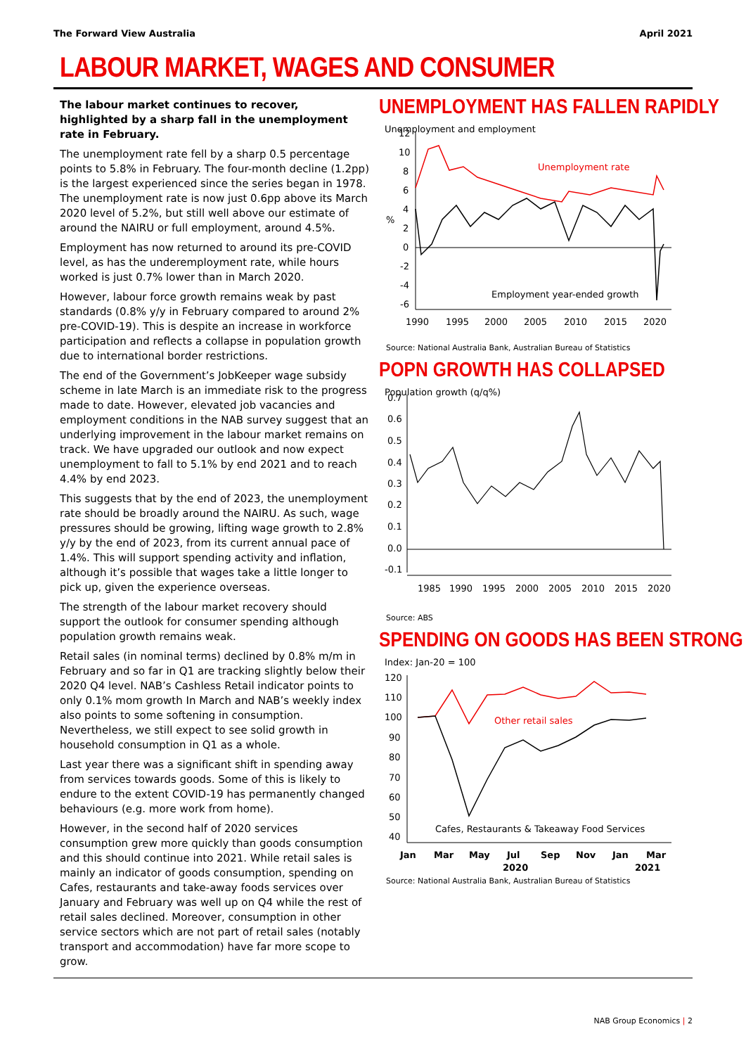The Forward View Australia April 2021
LABOUR MARKET, WAGES AND CONSUMER
The labour market continues to recover, highlighted by a sharp fall in the unemployment rate in February.
The unemployment rate fell by a sharp 0.5 percentage points to 5.8% in February. The four-month decline (1.2pp) is the largest experienced since the series began in 1978. The unemployment rate is now just 0.6pp above its March 2020 level of 5.2%, but still well above our estimate of around the NAIRU or full employment, around 4.5%.
Employment has now returned to around its pre-COVID level, as has the underemployment rate, while hours worked is just 0.7% lower than in March 2020.
However, labour force growth remains weak by past standards (0.8% y/y in February compared to around 2% pre-COVID-19). This is despite an increase in workforce participation and reflects a collapse in population growth due to international border restrictions.
The end of the Government’s JobKeeper wage subsidy scheme in late March is an immediate risk to the progress made to date. However, elevated job vacancies and employment conditions in the NAB survey suggest that an underlying improvement in the labour market remains on track. We have upgraded our outlook and now expect unemployment to fall to 5.1% by end 2021 and to reach 4.4% by end 2023.
This suggests that by the end of 2023, the unemployment rate should be broadly around the NAIRU. As such, wage pressures should be growing, lifting wage growth to 2.8% y/y by the end of 2023, from its current annual pace of 1.4%. This will support spending activity and inflation, although it’s possible that wages take a little longer to pick up, given the experience overseas.
The strength of the labour market recovery should support the outlook for consumer spending although population growth remains weak.
Retail sales (in nominal terms) declined by 0.8% m/m in February and so far in Q1 are tracking slightly below their 2020 Q4 level. NAB’s Cashless Retail indicator points to only 0.1% mom growth In March and NAB’s weekly index also points to some softening in consumption. Nevertheless, we still expect to see solid growth in household consumption in Q1 as a whole.
Last year there was a significant shift in spending away from services towards goods. Some of this is likely to endure to the extent COVID-19 has permanently changed behaviours (e.g. more work from home).
However, in the second half of 2020 services consumption grew more quickly than goods consumption and this should continue into 2021. While retail sales is mainly an indicator of goods consumption, spending on Cafes, restaurants and take-away foods services over January and February was well up on Q4 while the rest of retail sales declined. Moreover, consumption in other service sectors which are not part of retail sales (notably transport and accommodation) have far more scope to grow.
UNEMPLOYMENT HAS FALLEN RAPIDLY
Unemployment and employment
12
10
8
6
4
2
0
-2
-4
-6
%
Unemployment rate
Employment year-ended growth
1990
1995
2000
2005
2010
2015
2020
Source: National Australia Bank, Australian Bureau of Statistics
POPN GROWTH HAS COLLAPSED
Population growth (q/q%)
0.7
0.6
0.5
0.4
0.3
0.2
0.1
0.0
-0.1
1985
1990
1995
2000
2005
2010
2015
2020
Source: ABS
SPENDING ON GOODS HAS BEEN STRONG
Index: Jan-20 = 100
120
110
100
90
80
70
60
50
40
Other retail sales
Cafes, Restaurants & Takeaway Food Services
Jan
Mar
May
Jul
Sep
Nov
Jan
Mar
2020
2021
Source: National Australia Bank, Australian Bureau of Statistics
NAB Group Economics | 2